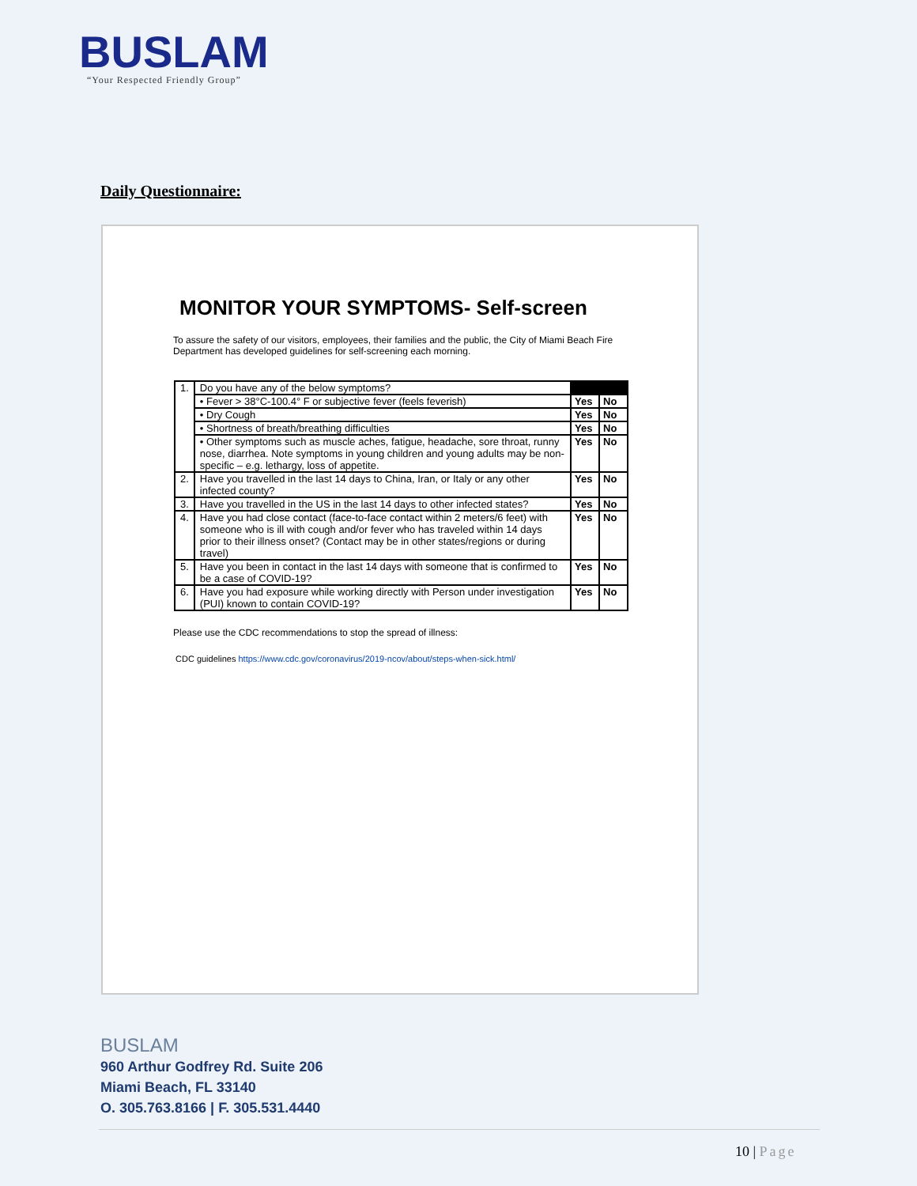BUSLAM
“Your Respected Friendly Group”
Daily Questionnaire:
MONITOR YOUR SYMPTOMS- Self-screen
To assure the safety of our visitors, employees, their families and the public, the City of Miami Beach Fire Department has developed guidelines for self-screening each morning.
| 1. | Do you have any of the below symptoms? | | |
| | • Fever > 38°C-100.4° F or subjective fever (feels feverish) | Yes | No |
| | • Dry Cough | Yes | No |
| | • Shortness of breath/breathing difficulties | Yes | No |
| | • Other symptoms such as muscle aches, fatigue, headache, sore throat, runny nose, diarrhea. Note symptoms in young children and young adults may be non-specific – e.g. lethargy, loss of appetite. | Yes | No |
| 2. | Have you travelled in the last 14 days to China, Iran, or Italy or any other infected county? | Yes | No |
| 3. | Have you travelled in the US in the last 14 days to other infected states? | Yes | No |
| 4. | Have you had close contact (face-to-face contact within 2 meters/6 feet) with someone who is ill with cough and/or fever who has traveled within 14 days prior to their illness onset? (Contact may be in other states/regions or during travel) | Yes | No |
| 5. | Have you been in contact in the last 14 days with someone that is confirmed to be a case of COVID-19? | Yes | No |
| 6. | Have you had exposure while working directly with Person under investigation (PUI) known to contain COVID-19? | Yes | No |
Please use the CDC recommendations to stop the spread of illness:
CDC guidelines https://www.cdc.gov/coronavirus/2019-ncov/about/steps-when-sick.html/
BUSLAM
960 Arthur Godfrey Rd. Suite 206
Miami Beach, FL 33140
O. 305.763.8166 | F. 305.531.4440
10 | Page